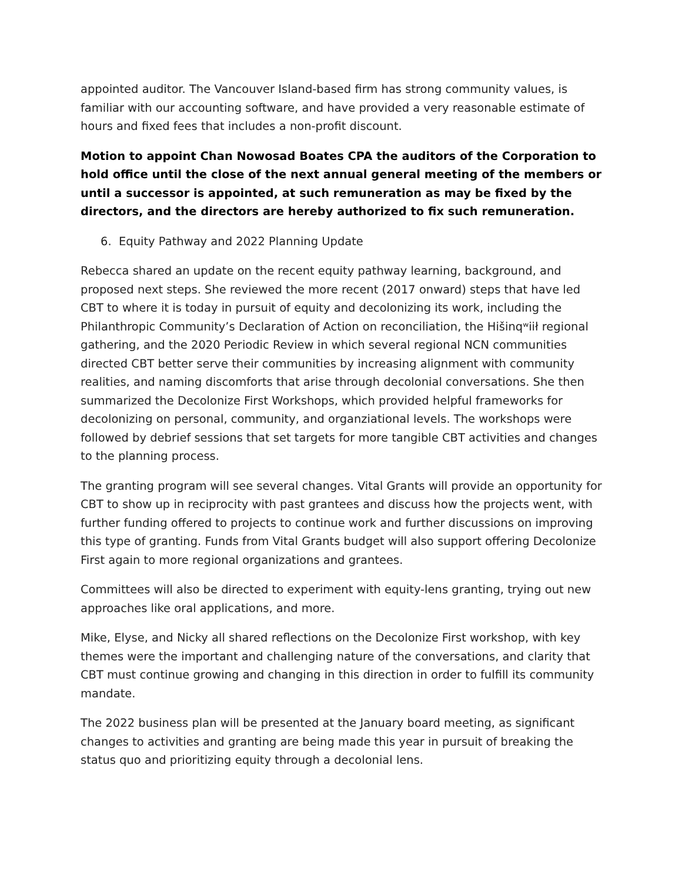appointed auditor. The Vancouver Island-based firm has strong community values, is familiar with our accounting software, and have provided a very reasonable estimate of hours and fixed fees that includes a non-profit discount.
Motion to appoint Chan Nowosad Boates CPA the auditors of the Corporation to hold office until the close of the next annual general meeting of the members or until a successor is appointed, at such remuneration as may be fixed by the directors, and the directors are hereby authorized to fix such remuneration.
6. Equity Pathway and 2022 Planning Update
Rebecca shared an update on the recent equity pathway learning, background, and proposed next steps. She reviewed the more recent (2017 onward) steps that have led CBT to where it is today in pursuit of equity and decolonizing its work, including the Philanthropic Community’s Declaration of Action on reconciliation, the Hišinqʷiił regional gathering, and the 2020 Periodic Review in which several regional NCN communities directed CBT better serve their communities by increasing alignment with community realities, and naming discomforts that arise through decolonial conversations. She then summarized the Decolonize First Workshops, which provided helpful frameworks for decolonizing on personal, community, and organziational levels. The workshops were followed by debrief sessions that set targets for more tangible CBT activities and changes to the planning process.
The granting program will see several changes. Vital Grants will provide an opportunity for CBT to show up in reciprocity with past grantees and discuss how the projects went, with further funding offered to projects to continue work and further discussions on improving this type of granting. Funds from Vital Grants budget will also support offering Decolonize First again to more regional organizations and grantees.
Committees will also be directed to experiment with equity-lens granting, trying out new approaches like oral applications, and more.
Mike, Elyse, and Nicky all shared reflections on the Decolonize First workshop, with key themes were the important and challenging nature of the conversations, and clarity that CBT must continue growing and changing in this direction in order to fulfill its community mandate.
The 2022 business plan will be presented at the January board meeting, as significant changes to activities and granting are being made this year in pursuit of breaking the status quo and prioritizing equity through a decolonial lens.